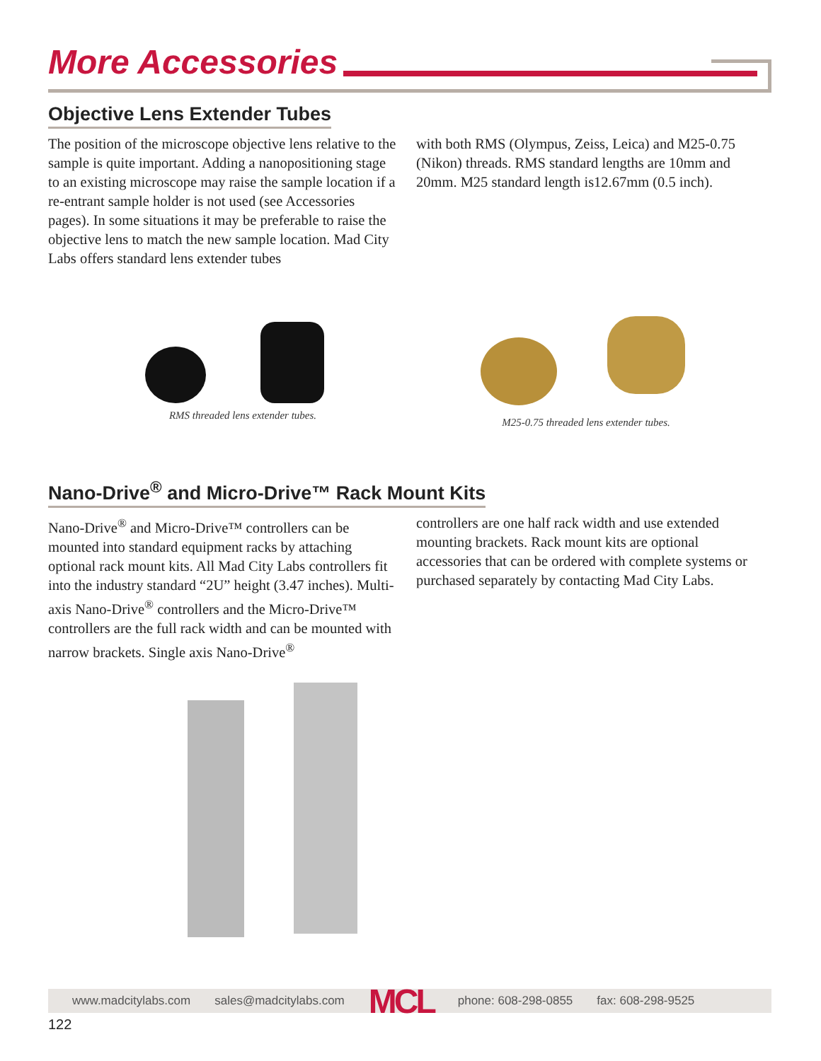More Accessories
Objective Lens Extender Tubes
The position of the microscope objective lens relative to the sample is quite important. Adding a nanopositioning stage to an existing microscope may raise the sample location if a re-entrant sample holder is not used (see Accessories pages). In some situations it may be preferable to raise the objective lens to match the new sample location. Mad City Labs offers standard lens extender tubes
with both RMS (Olympus, Zeiss, Leica) and M25-0.75 (Nikon) threads. RMS standard lengths are 10mm and 20mm. M25 standard length is12.67mm (0.5 inch).
RMS threaded lens extender tubes. M25-0.75 threaded lens extender tubes.
Nano-Drive<sup>®</sup> and Micro-Drive™ Rack Mount Kits
Nano-Drive<sup>®</sup> and Micro-Drive™ controllers can be mounted into standard equipment racks by attaching optional rack mount kits. All Mad City Labs controllers fit into the industry standard “2U” height (3.47 inches). Multi-axis Nano-Drive<sup>®</sup> controllers and the Micro-Drive™ controllers are the full rack width and can be mounted with narrow brackets. Single axis Nano-Drive<sup>®</sup>
controllers are one half rack width and use extended mounting brackets. Rack mount kits are optional accessories that can be ordered with complete systems or purchased separately by contacting Mad City Labs.
www.madcitylabs.com sales@madcitylabs.com MCL phone: 608-298-0855 fax: 608-298-9525
122